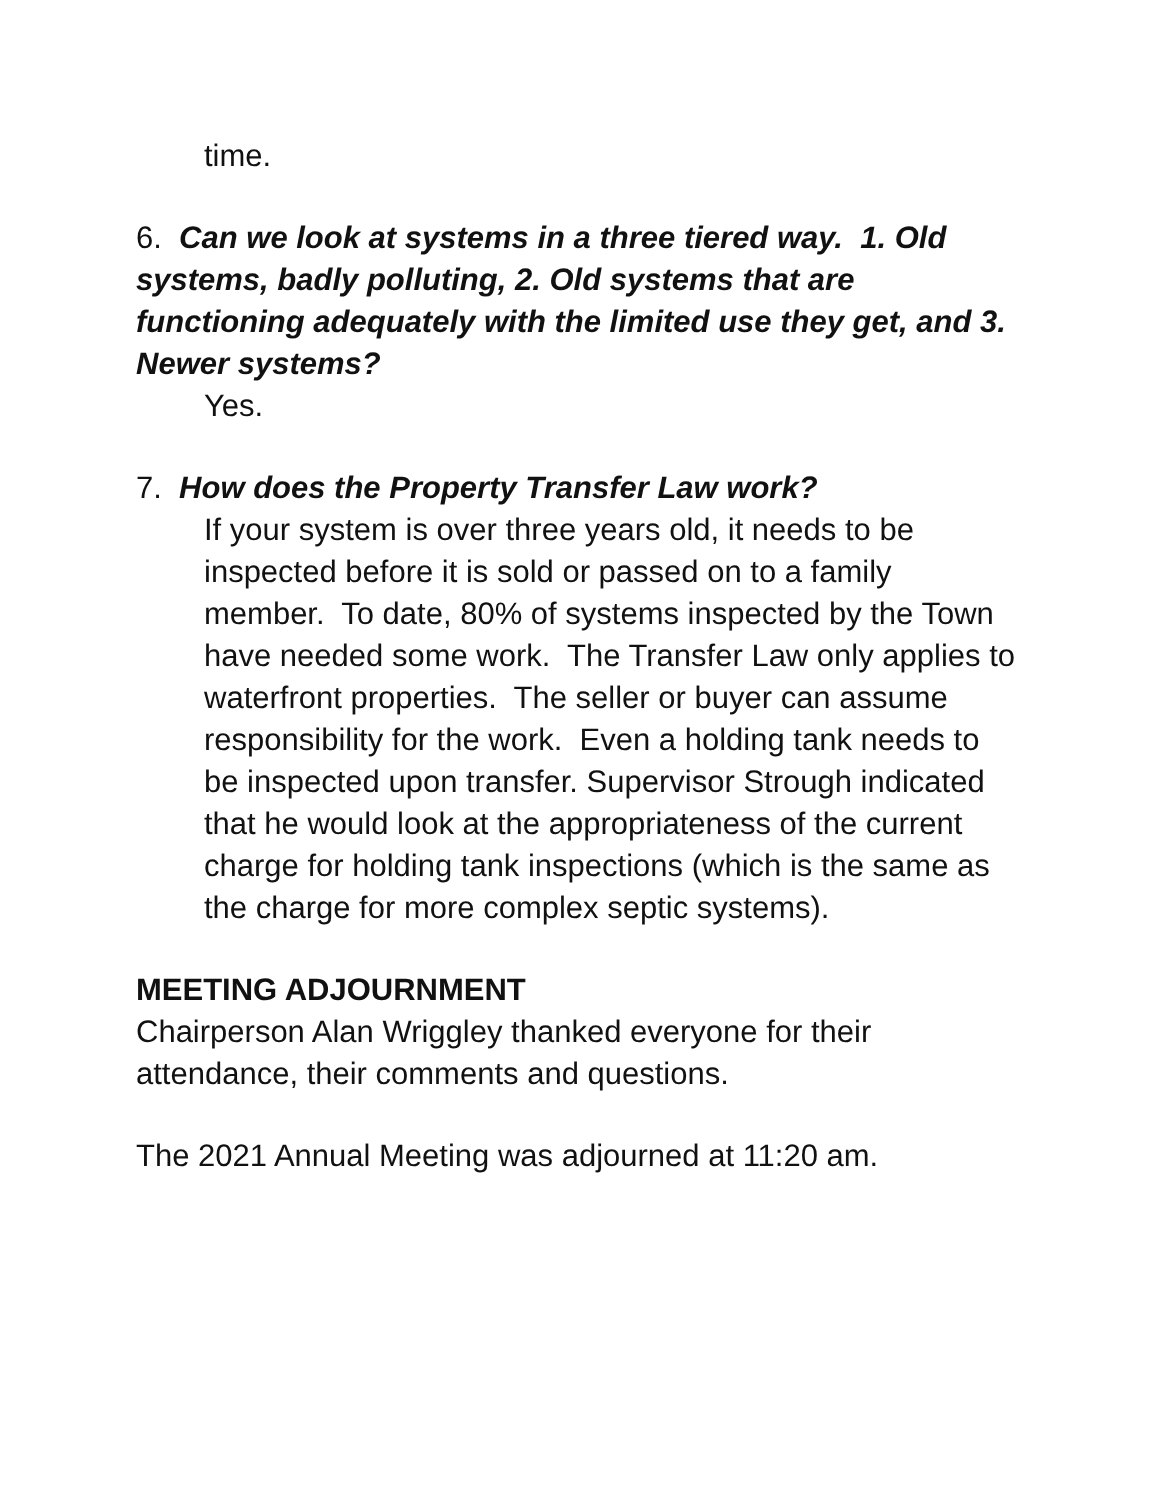time.
6. Can we look at systems in a three tiered way. 1. Old systems, badly polluting, 2. Old systems that are functioning adequately with the limited use they get, and 3. Newer systems?
Yes.
7. How does the Property Transfer Law work?
If your system is over three years old, it needs to be inspected before it is sold or passed on to a family member. To date, 80% of systems inspected by the Town have needed some work. The Transfer Law only applies to waterfront properties. The seller or buyer can assume responsibility for the work. Even a holding tank needs to be inspected upon transfer. Supervisor Strough indicated that he would look at the appropriateness of the current charge for holding tank inspections (which is the same as the charge for more complex septic systems).
MEETING ADJOURNMENT
Chairperson Alan Wriggley thanked everyone for their attendance, their comments and questions.
The 2021 Annual Meeting was adjourned at 11:20 am.